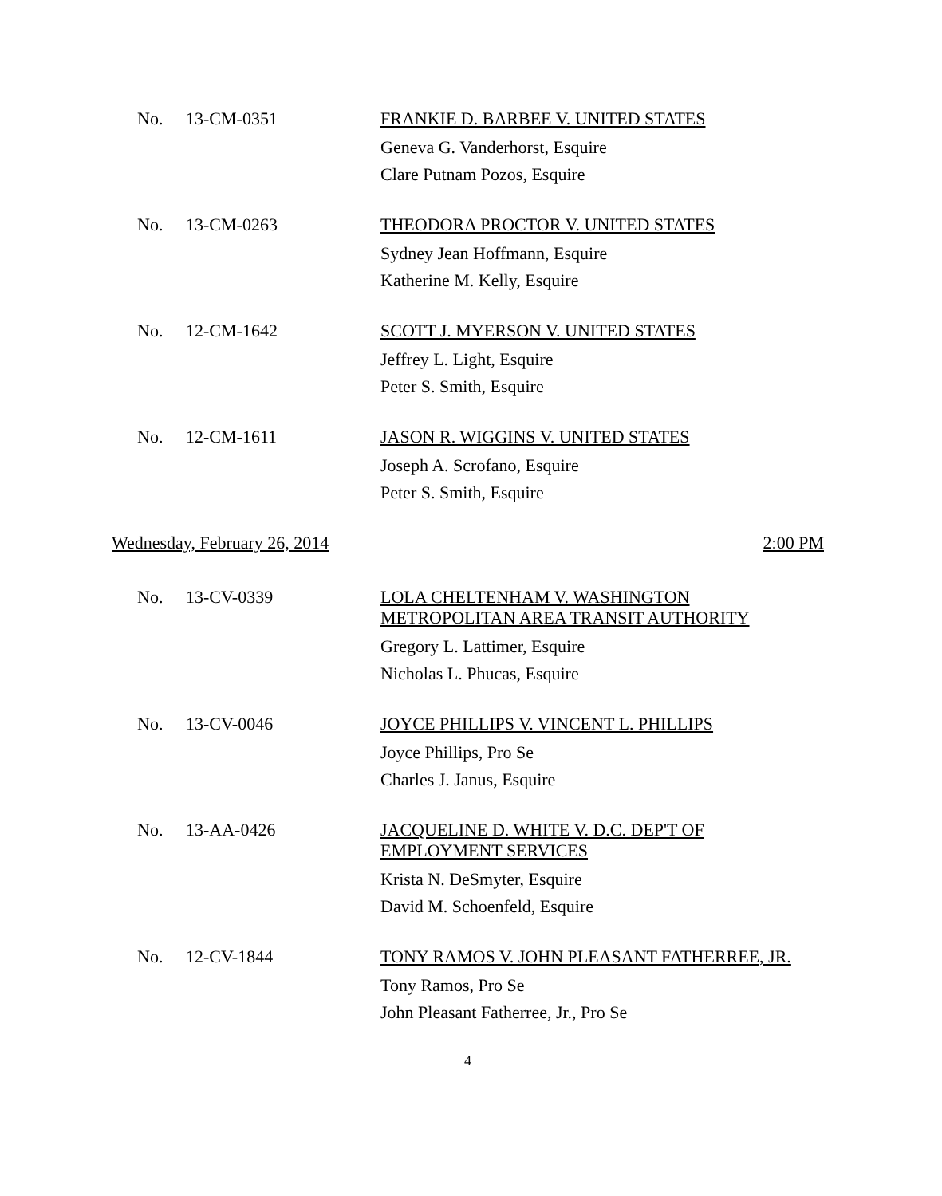No.
13-CM-0351
FRANKIE D. BARBEE V. UNITED STATES
Geneva G. Vanderhorst, Esquire
Clare Putnam Pozos, Esquire
No.
13-CM-0263
THEODORA PROCTOR V. UNITED STATES
Sydney Jean Hoffmann, Esquire
Katherine M. Kelly, Esquire
No.
12-CM-1642
SCOTT J. MYERSON V. UNITED STATES
Jeffrey L. Light, Esquire
Peter S. Smith, Esquire
No.
12-CM-1611
JASON R. WIGGINS V. UNITED STATES
Joseph A. Scrofano, Esquire
Peter S. Smith, Esquire
Wednesday, February 26, 2014 2:00 PM
No.
13-CV-0339
LOLA CHELTENHAM V. WASHINGTON
METROPOLITAN AREA TRANSIT AUTHORITY
Gregory L. Lattimer, Esquire
Nicholas L. Phucas, Esquire
No.
13-CV-0046
JOYCE PHILLIPS V. VINCENT L. PHILLIPS
Joyce Phillips, Pro Se
Charles J. Janus, Esquire
No.
13-AA-0426
JACQUELINE D. WHITE V. D.C. DEP'T OF
EMPLOYMENT SERVICES
Krista N. DeSmyter, Esquire
David M. Schoenfeld, Esquire
No.
12-CV-1844
TONY RAMOS V. JOHN PLEASANT FATHERREE, JR.
Tony Ramos, Pro Se
John Pleasant Fatherree, Jr., Pro Se
4